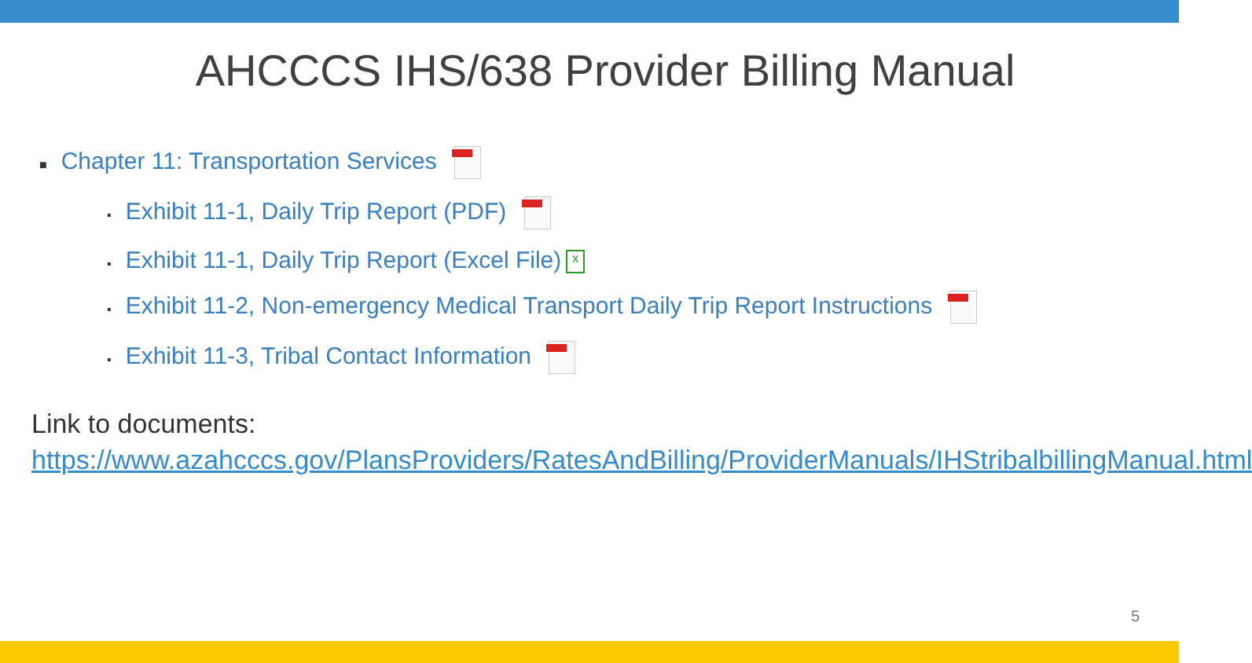AHCCCS IHS/638 Provider Billing Manual
■ Chapter 11: Transportation Services
▪ Exhibit 11-1, Daily Trip Report (PDF)
▪ Exhibit 11-1, Daily Trip Report (Excel File) x
▪ Exhibit 11-2, Non-emergency Medical Transport Daily Trip Report Instructions
▪ Exhibit 11-3, Tribal Contact Information
Link to documents:
https://www.azahcccs.gov/PlansProviders/RatesAndBilling/ProviderManuals/IHStribalbillingManual.html
5